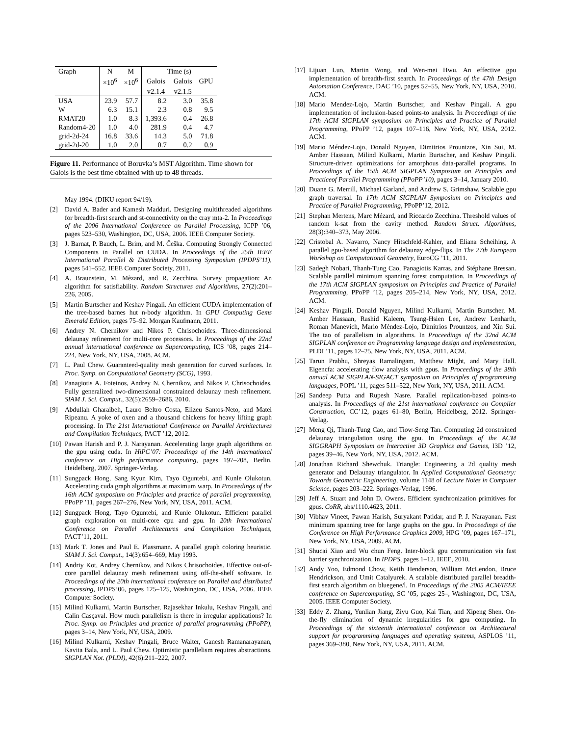| Graph | N | M | Time (s) | | |
| --- | --- | --- | --- | --- | --- |
| | ×10<sup>6</sup> | ×10<sup>6</sup> | Galois | Galois | GPU |
| | | | v2.1.4 | v2.1.5 | |
| USA | 23.9 | 57.7 | 8.2 | 3.0 | 35.8 |
| W | 6.3 | 15.1 | 2.3 | 0.8 | 9.5 |
| RMAT20 | 1.0 | 8.3 | 1,393.6 | 0.4 | 26.8 |
| Random4-20 | 1.0 | 4.0 | 281.9 | 0.4 | 4.7 |
| grid-2d-24 | 16.8 | 33.6 | 14.3 | 5.0 | 71.8 |
| grid-2d-20 | 1.0 | 2.0 | 0.7 | 0.2 | 0.9 |
Figure 11. Performance of Boruvka’s MST Algorithm. Time shown for Galois is the best time obtained with up to 48 threads.
May 1994. (DIKU report 94/19).
[2] David A. Bader and Kamesh Madduri. Designing multithreaded algorithms for breadth-first search and st-connectivity on the cray mta-2. In Proceedings of the 2006 International Conference on Parallel Processing, ICPP ’06, pages 523–530, Washington, DC, USA, 2006. IEEE Computer Society.
[3] J. Barnat, P. Bauch, L. Brim, and M. Češka. Computing Strongly Connected Components in Parallel on CUDA. In Proceedings of the 25th IEEE International Parallel & Distributed Processing Symposium (IPDPS’11), pages 541–552. IEEE Computer Society, 2011.
[4] A. Braunstein, M. Mèzard, and R. Zecchina. Survey propagation: An algorithm for satisfiability. Random Structures and Algorithms, 27(2):201–226, 2005.
[5] Martin Burtscher and Keshav Pingali. An efficient CUDA implementation of the tree-based barnes hut n-body algorithm. In GPU Computing Gems Emerald Edition, pages 75–92. Morgan Kaufmann, 2011.
[6] Andrey N. Chernikov and Nikos P. Chrisochoides. Three-dimensional delaunay refinement for multi-core processors. In Proceedings of the 22nd annual international conference on Supercomputing, ICS ’08, pages 214–224, New York, NY, USA, 2008. ACM.
[7] L. Paul Chew. Guaranteed-quality mesh generation for curved surfaces. In Proc. Symp. on Computational Geometry (SCG), 1993.
[8] Panagiotis A. Foteinos, Andrey N. Chernikov, and Nikos P. Chrisochoides. Fully generalized two-dimensional constrained delaunay mesh refinement. SIAM J. Sci. Comput., 32(5):2659–2686, 2010.
[9] Abdullah Gharaibeh, Lauro Beltro Costa, Elizeu Santos-Neto, and Matei Ripeanu. A yoke of oxen and a thousand chickens for heavy lifting graph processing. In The 21st International Conference on Parallel Architectures and Compilation Techniques, PACT ’12, 2012.
[10] Pawan Harish and P. J. Narayanan. Accelerating large graph algorithms on the gpu using cuda. In HiPC’07: Proceedings of the 14th international conference on High performance computing, pages 197–208, Berlin, Heidelberg, 2007. Springer-Verlag.
[11] Sungpack Hong, Sang Kyun Kim, Tayo Oguntebi, and Kunle Olukotun. Accelerating cuda graph algorithms at maximum warp. In Proceedings of the 16th ACM symposium on Principles and practice of parallel programming, PPoPP ’11, pages 267–276, New York, NY, USA, 2011. ACM.
[12] Sungpack Hong, Tayo Oguntebi, and Kunle Olukotun. Efficient parallel graph exploration on multi-core cpu and gpu. In 20th International Conference on Parallel Architectures and Compilation Techniques, PACT’11, 2011.
[13] Mark T. Jones and Paul E. Plassmann. A parallel graph coloring heuristic. SIAM J. Sci. Comput., 14(3):654–669, May 1993.
[14] Andriy Kot, Andrey Chernikov, and Nikos Chrisochoides. Effective out-of-core parallel delaunay mesh refinement using off-the-shelf software. In Proceedings of the 20th international conference on Parallel and distributed processing, IPDPS’06, pages 125–125, Washington, DC, USA, 2006. IEEE Computer Society.
[15] Milind Kulkarni, Martin Burtscher, Rajasekhar Inkulu, Keshav Pingali, and Calin Casçaval. How much parallelism is there in irregular applications? In Proc. Symp. on Principles and practice of parallel programming (PPoPP), pages 3–14, New York, NY, USA, 2009.
[16] Milind Kulkarni, Keshav Pingali, Bruce Walter, Ganesh Ramanarayanan, Kavita Bala, and L. Paul Chew. Optimistic parallelism requires abstractions. SIGPLAN Not. (PLDI), 42(6):211–222, 2007.
[17] Lijuan Luo, Martin Wong, and Wen-mei Hwu. An effective gpu implementation of breadth-first search. In Proceedings of the 47th Design Automation Conference, DAC ’10, pages 52–55, New York, NY, USA, 2010. ACM.
[18] Mario Mendez-Lojo, Martin Burtscher, and Keshav Pingali. A gpu implementation of inclusion-based points-to analysis. In Proceedings of the 17th ACM SIGPLAN symposium on Principles and Practice of Parallel Programming, PPoPP ’12, pages 107–116, New York, NY, USA, 2012. ACM.
[19] Mario Méndez-Lojo, Donald Nguyen, Dimitrios Prountzos, Xin Sui, M. Amber Hassaan, Milind Kulkarni, Martin Burtscher, and Keshav Pingali. Structure-driven optimizations for amorphous data-parallel programs. In Proceedings of the 15th ACM SIGPLAN Symposium on Principles and Practiceof Parallel Programming (PPoPP’10), pages 3–14, January 2010.
[20] Duane G. Merrill, Michael Garland, and Andrew S. Grimshaw. Scalable gpu graph traversal. In 17th ACM SIGPLAN Symposium on Principles and Practice of Parallel Programming, PPoPP’12, 2012.
[21] Stephan Mertens, Marc Mézard, and Riccardo Zecchina. Threshold values of random k-sat from the cavity method. Random Struct. Algorithms, 28(3):340–373, May 2006.
[22] Cristobal A. Navarro, Nancy Hitschfeld-Kahler, and Eliana Scheihing. A parallel gpu-based algorithm for delaunay edge-flips. In The 27th European Workshop on Computational Geometry, EuroCG ’11, 2011.
[23] Sadegh Nobari, Thanh-Tung Cao, Panagiotis Karras, and Stéphane Bressan. Scalable parallel minimum spanning forest computation. In Proceedings of the 17th ACM SIGPLAN symposium on Principles and Practice of Parallel Programming, PPoPP ’12, pages 205–214, New York, NY, USA, 2012. ACM.
[24] Keshav Pingali, Donald Nguyen, Milind Kulkarni, Martin Burtscher, M. Amber Hassaan, Rashid Kaleem, Tsung-Hsien Lee, Andrew Lenharth, Roman Manevich, Mario Méndez-Lojo, Dimitrios Prountzos, and Xin Sui. The tao of parallelism in algorithms. In Proceedings of the 32nd ACM SIGPLAN conference on Programming language design and implementation, PLDI ’11, pages 12–25, New York, NY, USA, 2011. ACM.
[25] Tarun Prabhu, Shreyas Ramalingam, Matthew Might, and Mary Hall. Eigencfa: accelerating flow analysis with gpus. In Proceedings of the 38th annual ACM SIGPLAN-SIGACT symposium on Principles of programming languages, POPL ’11, pages 511–522, New York, NY, USA, 2011. ACM.
[26] Sandeep Putta and Rupesh Nasre. Parallel replication-based points-to analysis. In Proceedings of the 21st international conference on Compiler Construction, CC’12, pages 61–80, Berlin, Heidelberg, 2012. Springer-Verlag.
[27] Meng Qi, Thanh-Tung Cao, and Tiow-Seng Tan. Computing 2d constrained delaunay triangulation using the gpu. In Proceedings of the ACM SIGGRAPH Symposium on Interactive 3D Graphics and Games, I3D ’12, pages 39–46, New York, NY, USA, 2012. ACM.
[28] Jonathan Richard Shewchuk. Triangle: Engineering a 2d quality mesh generator and Delaunay triangulator. In Applied Computational Geometry: Towards Geometric Engineering, volume 1148 of Lecture Notes in Computer Science, pages 203–222. Springer-Verlag, 1996.
[29] Jeff A. Stuart and John D. Owens. Efficient synchronization primitives for gpus. CoRR, abs/1110.4623, 2011.
[30] Vibhav Vineet, Pawan Harish, Suryakant Patidar, and P. J. Narayanan. Fast minimum spanning tree for large graphs on the gpu. In Proceedings of the Conference on High Performance Graphics 2009, HPG ’09, pages 167–171, New York, NY, USA, 2009. ACM.
[31] Shucai Xiao and Wu chun Feng. Inter-block gpu communication via fast barrier synchronization. In IPDPS, pages 1–12. IEEE, 2010.
[32] Andy Yoo, Edmond Chow, Keith Henderson, William McLendon, Bruce Hendrickson, and Umit Catalyurek. A scalable distributed parallel breadth-first search algorithm on bluegene/l. In Proceedings of the 2005 ACM/IEEE conference on Supercomputing, SC ’05, pages 25–, Washington, DC, USA, 2005. IEEE Computer Society.
[33] Eddy Z. Zhang, Yunlian Jiang, Ziyu Guo, Kai Tian, and Xipeng Shen. On-the-fly elimination of dynamic irregularities for gpu computing. In Proceedings of the sixteenth international conference on Architectural support for programming languages and operating systems, ASPLOS ’11, pages 369–380, New York, NY, USA, 2011. ACM.